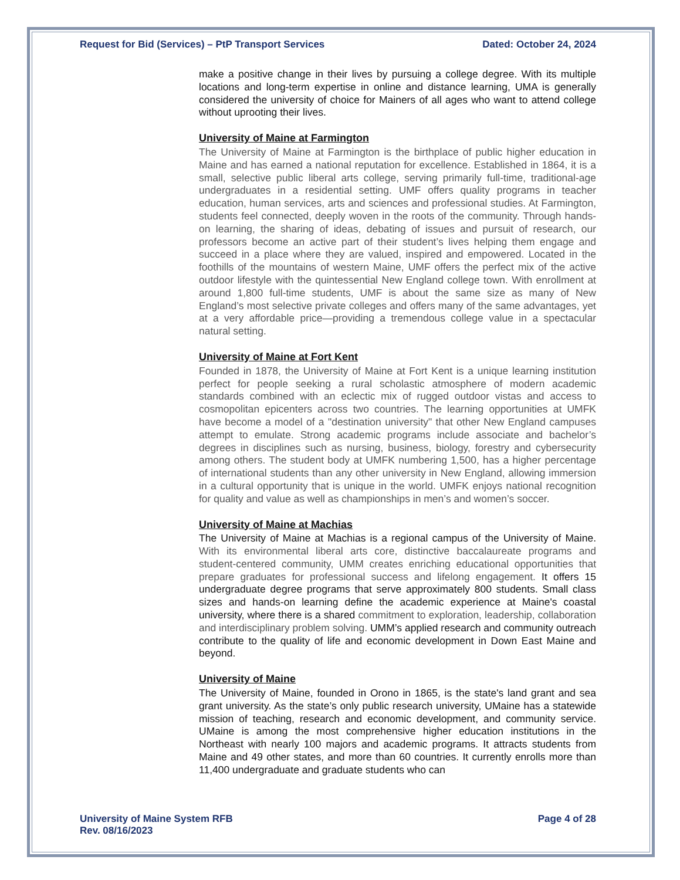Request for Bid (Services) – PtP Transport Services Dated: October 24, 2024
make a positive change in their lives by pursuing a college degree. With its multiple locations and long-term expertise in online and distance learning, UMA is generally considered the university of choice for Mainers of all ages who want to attend college without uprooting their lives.
University of Maine at Farmington
The University of Maine at Farmington is the birthplace of public higher education in Maine and has earned a national reputation for excellence. Established in 1864, it is a small, selective public liberal arts college, serving primarily full-time, traditional-age undergraduates in a residential setting. UMF offers quality programs in teacher education, human services, arts and sciences and professional studies. At Farmington, students feel connected, deeply woven in the roots of the community. Through hands-on learning, the sharing of ideas, debating of issues and pursuit of research, our professors become an active part of their student’s lives helping them engage and succeed in a place where they are valued, inspired and empowered. Located in the foothills of the mountains of western Maine, UMF offers the perfect mix of the active outdoor lifestyle with the quintessential New England college town. With enrollment at around 1,800 full-time students, UMF is about the same size as many of New England’s most selective private colleges and offers many of the same advantages, yet at a very affordable price—providing a tremendous college value in a spectacular natural setting.
University of Maine at Fort Kent
Founded in 1878, the University of Maine at Fort Kent is a unique learning institution perfect for people seeking a rural scholastic atmosphere of modern academic standards combined with an eclectic mix of rugged outdoor vistas and access to cosmopolitan epicenters across two countries. The learning opportunities at UMFK have become a model of a "destination university" that other New England campuses attempt to emulate. Strong academic programs include associate and bachelor’s degrees in disciplines such as nursing, business, biology, forestry and cybersecurity among others. The student body at UMFK numbering 1,500, has a higher percentage of international students than any other university in New England, allowing immersion in a cultural opportunity that is unique in the world. UMFK enjoys national recognition for quality and value as well as championships in men’s and women’s soccer.
University of Maine at Machias
The University of Maine at Machias is a regional campus of the University of Maine. With its environmental liberal arts core, distinctive baccalaureate programs and student-centered community, UMM creates enriching educational opportunities that prepare graduates for professional success and lifelong engagement. It offers 15 undergraduate degree programs that serve approximately 800 students. Small class sizes and hands-on learning define the academic experience at Maine's coastal university, where there is a shared commitment to exploration, leadership, collaboration and interdisciplinary problem solving. UMM’s applied research and community outreach contribute to the quality of life and economic development in Down East Maine and beyond.
University of Maine
The University of Maine, founded in Orono in 1865, is the state's land grant and sea grant university. As the state’s only public research university, UMaine has a statewide mission of teaching, research and economic development, and community service. UMaine is among the most comprehensive higher education institutions in the Northeast with nearly 100 majors and academic programs. It attracts students from Maine and 49 other states, and more than 60 countries. It currently enrolls more than 11,400 undergraduate and graduate students who can
University of Maine System RFB
Rev. 08/16/2023 Page 4 of 28